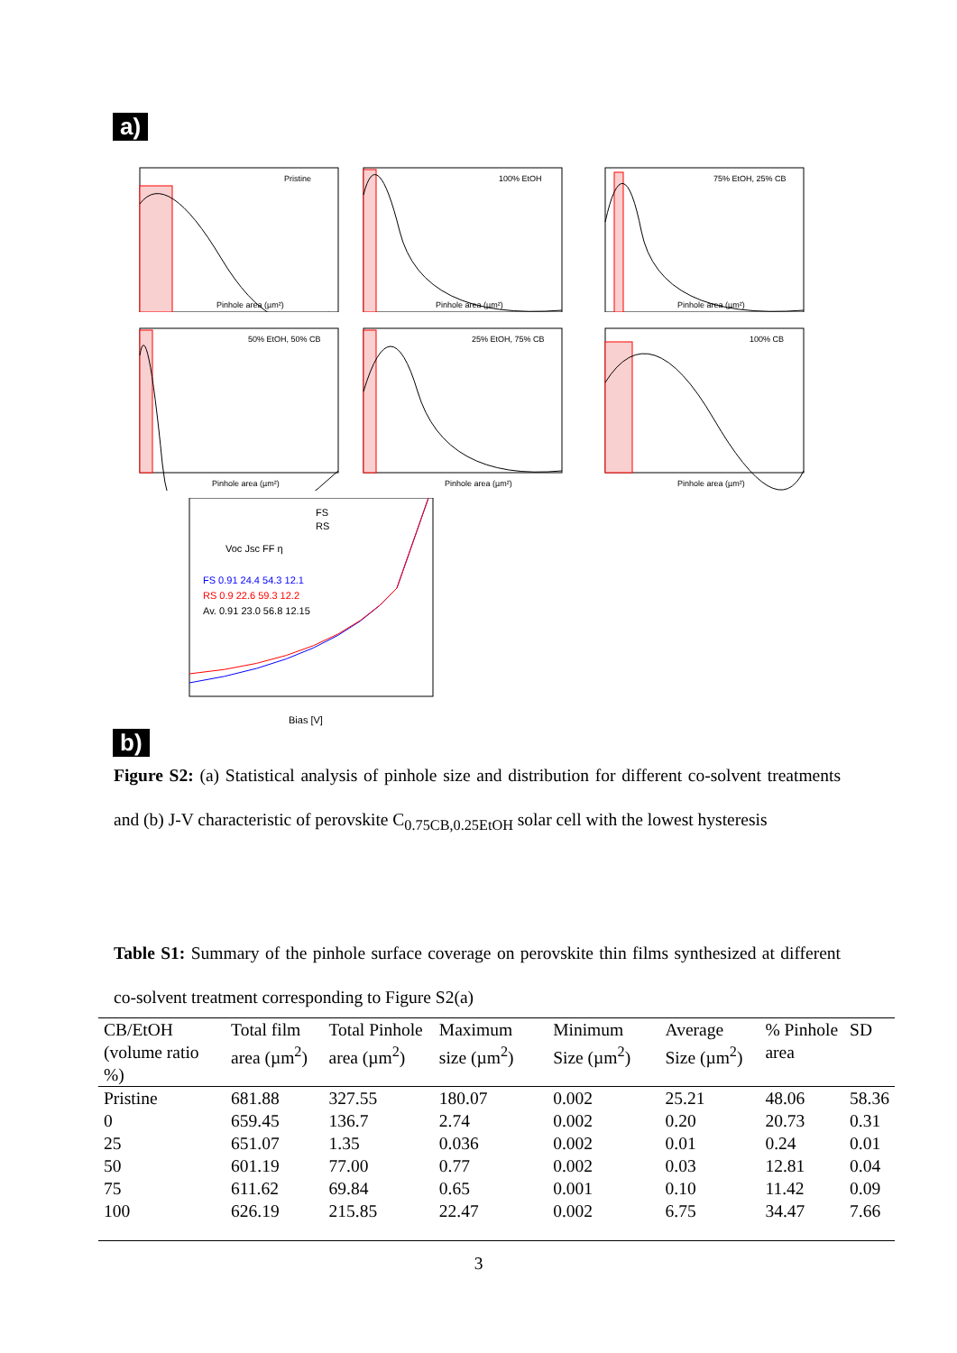a)
Pristine
Pinhole area (µm²)
100% EtOH
Pinhole area (µm²)
75% EtOH, 25% CB
Pinhole area (µm²)
50% EtOH, 50% CB
Pinhole area (µm²)
25% EtOH, 75% CB
Pinhole area (µm²)
100% CB
Pinhole area (µm²)
b)
FS
RS
Voc Jsc FF η
FS 0.91 24.4 54.3 12.1
RS 0.9 22.6 59.3 12.2
Av. 0.91 23.0 56.8 12.15
Bias [V]
Figure S2: (a) Statistical analysis of pinhole size and distribution for different co-solvent treatments and (b) J-V characteristic of perovskite C<sub>0.75CB,0.25EtOH</sub> solar cell with the lowest hysteresis
Table S1: Summary of the pinhole surface coverage on perovskite thin films synthesized at different co-solvent treatment corresponding to Figure S2(a)
| CB/EtOH (volume ratio %) | Total film area (µm<sup>2</sup>) | Total Pinhole area (µm<sup>2</sup>) | Maximum size (µm<sup>2</sup>) | Minimum Size (µm<sup>2</sup>) | Average Size (µm<sup>2</sup>) | % Pinhole area | SD |
| --- | --- | --- | --- | --- | --- | --- | --- |
| Pristine | 681.88 | 327.55 | 180.07 | 0.002 | 25.21 | 48.06 | 58.36 |
| 0 | 659.45 | 136.7 | 2.74 | 0.002 | 0.20 | 20.73 | 0.31 |
| 25 | 651.07 | 1.35 | 0.036 | 0.002 | 0.01 | 0.24 | 0.01 |
| 50 | 601.19 | 77.00 | 0.77 | 0.002 | 0.03 | 12.81 | 0.04 |
| 75 | 611.62 | 69.84 | 0.65 | 0.001 | 0.10 | 11.42 | 0.09 |
| 100 | 626.19 | 215.85 | 22.47 | 0.002 | 6.75 | 34.47 | 7.66 |
3